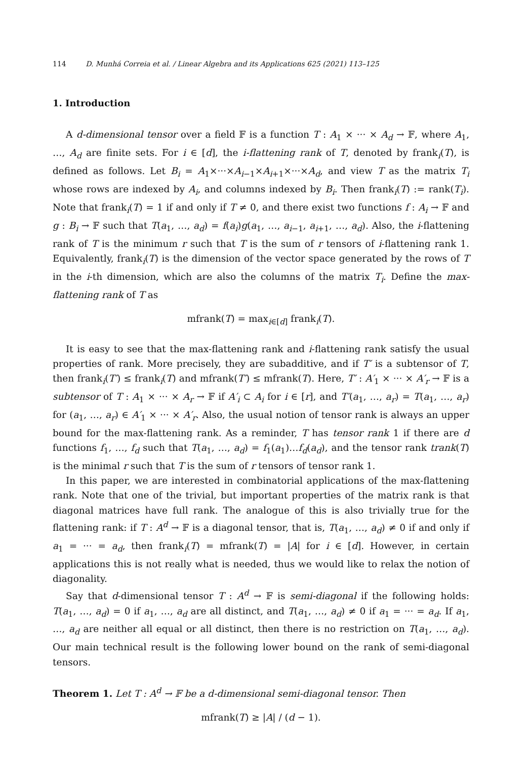114 D. Munhá Correia et al. / Linear Algebra and its Applications 625 (2021) 113–125
1. Introduction
A d-dimensional tensor over a field 𝔽 is a function T : A<sub>1</sub> × ··· × A<sub>d</sub> → 𝔽, where A<sub>1</sub>, …, A<sub>d</sub> are finite sets. For i ∈ [d], the i-flattening rank of T, denoted by frank<sub>i</sub>(T), is defined as follows. Let B<sub>i</sub> = A<sub>1</sub>×···×A<sub>i−1</sub>×A<sub>i+1</sub>×···×A<sub>d</sub>, and view T as the matrix T<sub>i</sub> whose rows are indexed by A<sub>i</sub>, and columns indexed by B<sub>i</sub>. Then frank<sub>i</sub>(T) := rank(T<sub>i</sub>). Note that frank<sub>i</sub>(T) = 1 if and only if T ≠ 0, and there exist two functions f : A<sub>i</sub> → 𝔽 and g : B<sub>i</sub> → 𝔽 such that T(a<sub>1</sub>, …, a<sub>d</sub>) = f(a<sub>i</sub>)g(a<sub>1</sub>, …, a<sub>i−1</sub>, a<sub>i+1</sub>, …, a<sub>d</sub>). Also, the i-flattening rank of T is the minimum r such that T is the sum of r tensors of i-flattening rank 1. Equivalently, frank<sub>i</sub>(T) is the dimension of the vector space generated by the rows of T in the i-th dimension, which are also the columns of the matrix T<sub>i</sub>. Define the max-flattening rank of T as
mfrank(T) = max<sub>i∈[d]</sub> frank<sub>i</sub>(T).
It is easy to see that the max-flattening rank and i-flattening rank satisfy the usual properties of rank. More precisely, they are subadditive, and if T′ is a subtensor of T, then frank<sub>i</sub>(T′) ≤ frank<sub>i</sub>(T) and mfrank(T′) ≤ mfrank(T). Here, T′ : A′<sub>1</sub> × ··· × A′<sub>r</sub> → 𝔽 is a subtensor of T : A<sub>1</sub> × ··· × A<sub>r</sub> → 𝔽 if A′<sub>i</sub> ⊂ A<sub>i</sub> for i ∈ [r], and T′(a<sub>1</sub>, …, a<sub>r</sub>) = T(a<sub>1</sub>, …, a<sub>r</sub>) for (a<sub>1</sub>, …, a<sub>r</sub>) ∈ A′<sub>1</sub> × ··· × A′<sub>r</sub>. Also, the usual notion of tensor rank is always an upper bound for the max-flattening rank. As a reminder, T has tensor rank 1 if there are d functions f<sub>1</sub>, …, f<sub>d</sub> such that T(a<sub>1</sub>, …, a<sub>d</sub>) = f<sub>1</sub>(a<sub>1</sub>)…f<sub>d</sub>(a<sub>d</sub>), and the tensor rank trank(T) is the minimal r such that T is the sum of r tensors of tensor rank 1.
In this paper, we are interested in combinatorial applications of the max-flattening rank. Note that one of the trivial, but important properties of the matrix rank is that diagonal matrices have full rank. The analogue of this is also trivially true for the flattening rank: if T : A<sup>d</sup> → 𝔽 is a diagonal tensor, that is, T(a<sub>1</sub>, …, a<sub>d</sub>) ≠ 0 if and only if a<sub>1</sub> = ··· = a<sub>d</sub>, then frank<sub>i</sub>(T) = mfrank(T) = |A| for i ∈ [d]. However, in certain applications this is not really what is needed, thus we would like to relax the notion of diagonality.
Say that d-dimensional tensor T : A<sup>d</sup> → 𝔽 is semi-diagonal if the following holds: T(a<sub>1</sub>, …, a<sub>d</sub>) = 0 if a<sub>1</sub>, …, a<sub>d</sub> are all distinct, and T(a<sub>1</sub>, …, a<sub>d</sub>) ≠ 0 if a<sub>1</sub> = ··· = a<sub>d</sub>. If a<sub>1</sub>, …, a<sub>d</sub> are neither all equal or all distinct, then there is no restriction on T(a<sub>1</sub>, …, a<sub>d</sub>). Our main technical result is the following lower bound on the rank of semi-diagonal tensors.
Theorem 1. Let T : A<sup>d</sup> → 𝔽 be a d-dimensional semi-diagonal tensor. Then
mfrank(T) ≥ |A| / (d − 1).